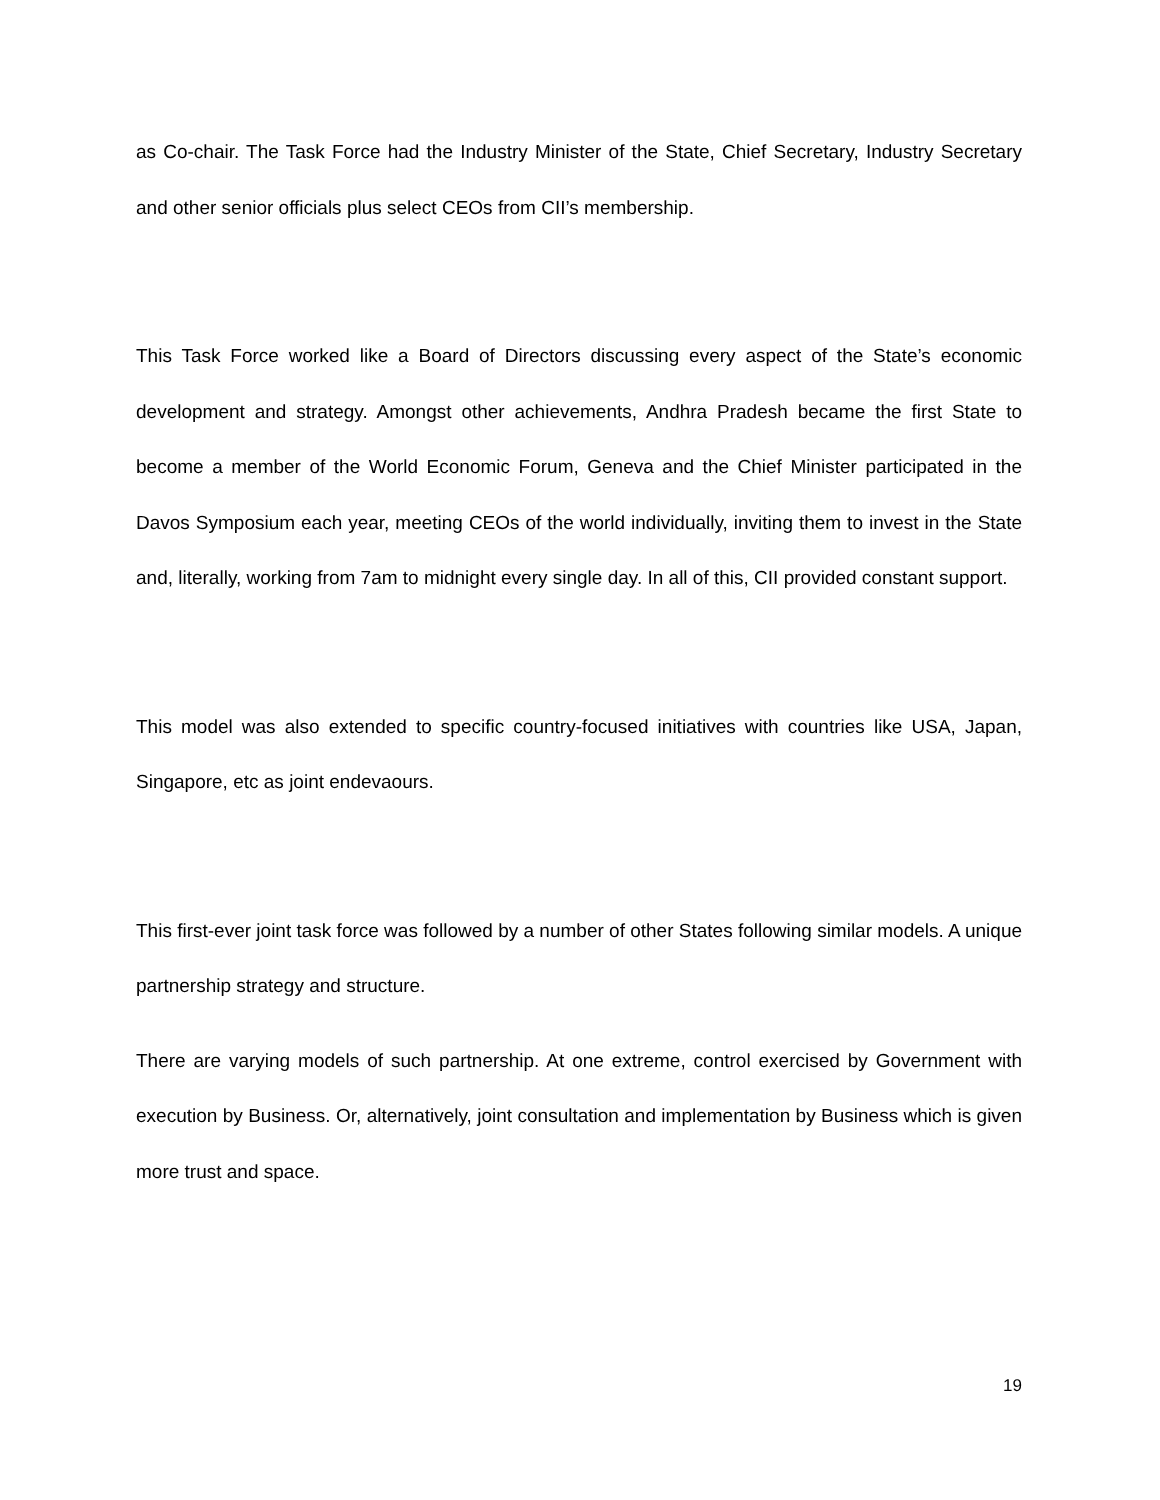as Co-chair. The Task Force had the Industry Minister of the State, Chief Secretary, Industry Secretary and other senior officials plus select CEOs from CII’s membership.
This Task Force worked like a Board of Directors discussing every aspect of the State’s economic development and strategy. Amongst other achievements, Andhra Pradesh became the first State to become a member of the World Economic Forum, Geneva and the Chief Minister participated in the Davos Symposium each year, meeting CEOs of the world individually, inviting them to invest in the State and, literally, working from 7am to midnight every single day. In all of this, CII provided constant support.
This model was also extended to specific country-focused initiatives with countries like USA, Japan, Singapore, etc as joint endevaours.
This first-ever joint task force was followed by a number of other States following similar models. A unique partnership strategy and structure.
There are varying models of such partnership. At one extreme, control exercised by Government with execution by Business. Or, alternatively, joint consultation and implementation by Business which is given more trust and space.
19